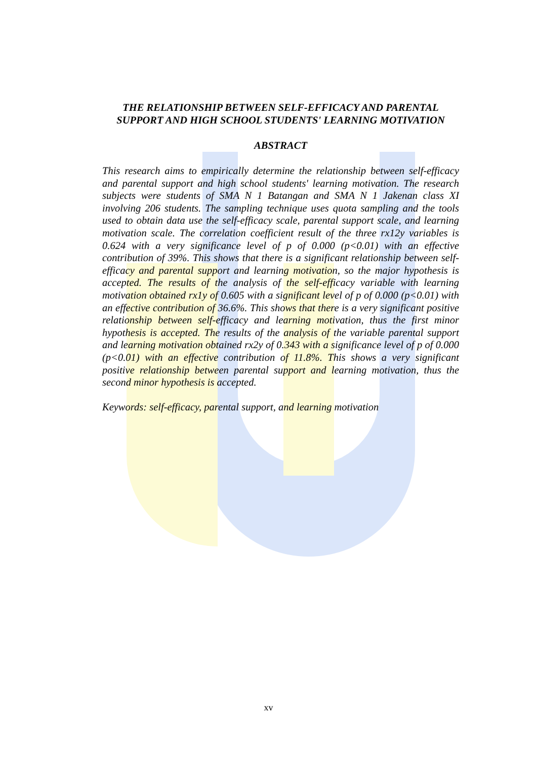THE RELATIONSHIP BETWEEN SELF-EFFICACY AND PARENTAL SUPPORT AND HIGH SCHOOL STUDENTS' LEARNING MOTIVATION
ABSTRACT
This research aims to empirically determine the relationship between self-efficacy and parental support and high school students' learning motivation. The research subjects were students of SMA N 1 Batangan and SMA N 1 Jakenan class XI involving 206 students. The sampling technique uses quota sampling and the tools used to obtain data use the self-efficacy scale, parental support scale, and learning motivation scale. The correlation coefficient result of the three rx12y variables is 0.624 with a very significance level of p of 0.000 (p<0.01) with an effective contribution of 39%. This shows that there is a significant relationship between self-efficacy and parental support and learning motivation, so the major hypothesis is accepted. The results of the analysis of the self-efficacy variable with learning motivation obtained rx1y of 0.605 with a significant level of p of 0.000 (p<0.01) with an effective contribution of 36.6%. This shows that there is a very significant positive relationship between self-efficacy and learning motivation, thus the first minor hypothesis is accepted. The results of the analysis of the variable parental support and learning motivation obtained rx2y of 0.343 with a significance level of p of 0.000 (p<0.01) with an effective contribution of 11.8%. This shows a very significant positive relationship between parental support and learning motivation, thus the second minor hypothesis is accepted.
Keywords: self-efficacy, parental support, and learning motivation
xv